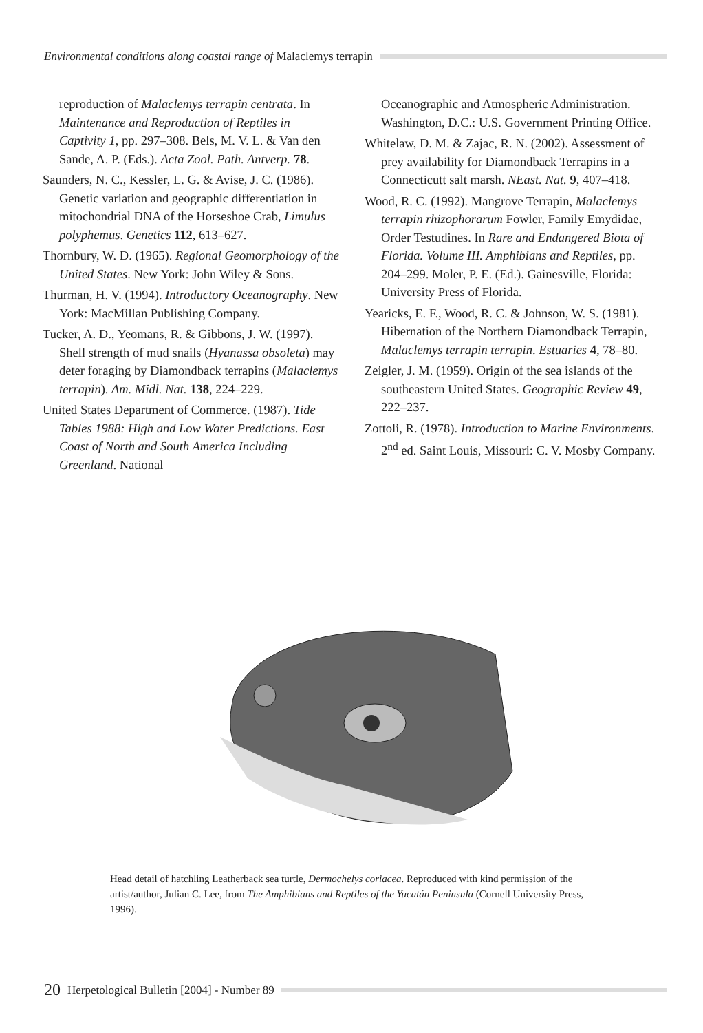Environmental conditions along coastal range of Malaclemys terrapin
reproduction of Malaclemys terrapin centrata. In Maintenance and Reproduction of Reptiles in Captivity 1, pp. 297–308. Bels, M. V. L. & Van den Sande, A. P. (Eds.). Acta Zool. Path. Antverp. 78.
Saunders, N. C., Kessler, L. G. & Avise, J. C. (1986). Genetic variation and geographic differentiation in mitochondrial DNA of the Horseshoe Crab, Limulus polyphemus. Genetics 112, 613–627.
Thornbury, W. D. (1965). Regional Geomorphology of the United States. New York: John Wiley & Sons.
Thurman, H. V. (1994). Introductory Oceanography. New York: MacMillan Publishing Company.
Tucker, A. D., Yeomans, R. & Gibbons, J. W. (1997). Shell strength of mud snails (Hyanassa obsoleta) may deter foraging by Diamondback terrapins (Malaclemys terrapin). Am. Midl. Nat. 138, 224–229.
United States Department of Commerce. (1987). Tide Tables 1988: High and Low Water Predictions. East Coast of North and South America Including Greenland. National
Oceanographic and Atmospheric Administration. Washington, D.C.: U.S. Government Printing Office.
Whitelaw, D. M. & Zajac, R. N. (2002). Assessment of prey availability for Diamondback Terrapins in a Connecticutt salt marsh. NEast. Nat. 9, 407–418.
Wood, R. C. (1992). Mangrove Terrapin, Malaclemys terrapin rhizophorarum Fowler, Family Emydidae, Order Testudines. In Rare and Endangered Biota of Florida. Volume III. Amphibians and Reptiles, pp. 204–299. Moler, P. E. (Ed.). Gainesville, Florida: University Press of Florida.
Yearicks, E. F., Wood, R. C. & Johnson, W. S. (1981). Hibernation of the Northern Diamondback Terrapin, Malaclemys terrapin terrapin. Estuaries 4, 78–80.
Zeigler, J. M. (1959). Origin of the sea islands of the southeastern United States. Geographic Review 49, 222–237.
Zottoli, R. (1978). Introduction to Marine Environments. 2<sup>nd</sup> ed. Saint Louis, Missouri: C. V. Mosby Company.
Head detail of hatchling Leatherback sea turtle, Dermochelys coriacea. Reproduced with kind permission of the artist/author, Julian C. Lee, from The Amphibians and Reptiles of the Yucatán Peninsula (Cornell University Press, 1996).
20 Herpetological Bulletin [2004] - Number 89